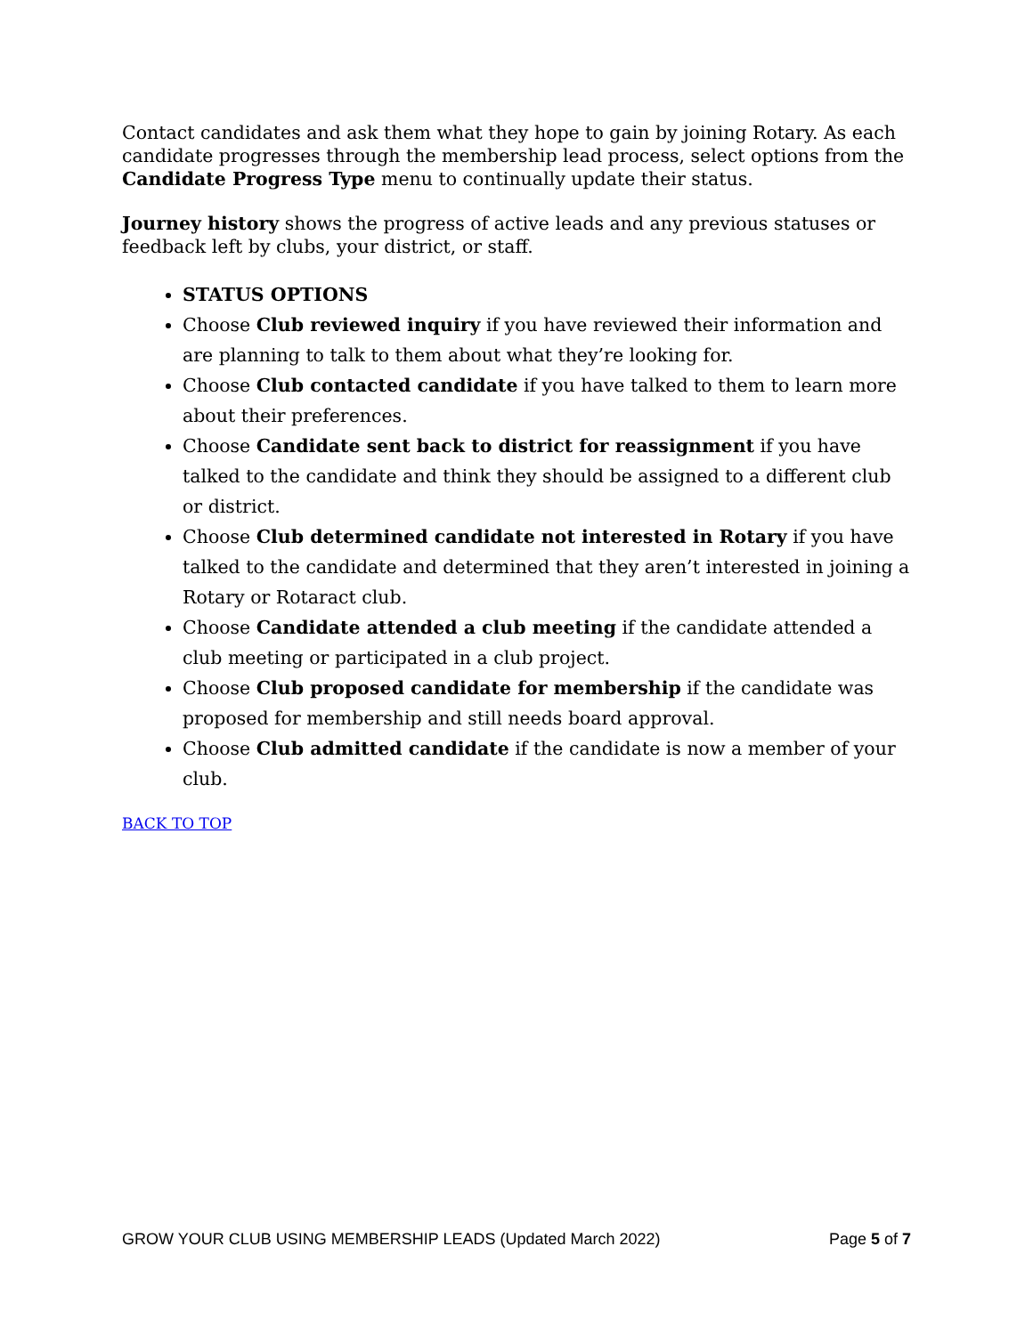Contact candidates and ask them what they hope to gain by joining Rotary. As each candidate progresses through the membership lead process, select options from the Candidate Progress Type menu to continually update their status.
Journey history shows the progress of active leads and any previous statuses or feedback left by clubs, your district, or staff.
STATUS OPTIONS
Choose Club reviewed inquiry if you have reviewed their information and are planning to talk to them about what they’re looking for.
Choose Club contacted candidate if you have talked to them to learn more about their preferences.
Choose Candidate sent back to district for reassignment if you have talked to the candidate and think they should be assigned to a different club or district.
Choose Club determined candidate not interested in Rotary if you have talked to the candidate and determined that they aren’t interested in joining a Rotary or Rotaract club.
Choose Candidate attended a club meeting if the candidate attended a club meeting or participated in a club project.
Choose Club proposed candidate for membership if the candidate was proposed for membership and still needs board approval.
Choose Club admitted candidate if the candidate is now a member of your club.
BACK TO TOP
GROW YOUR CLUB USING MEMBERSHIP LEADS (Updated March 2022) Page 5 of 7